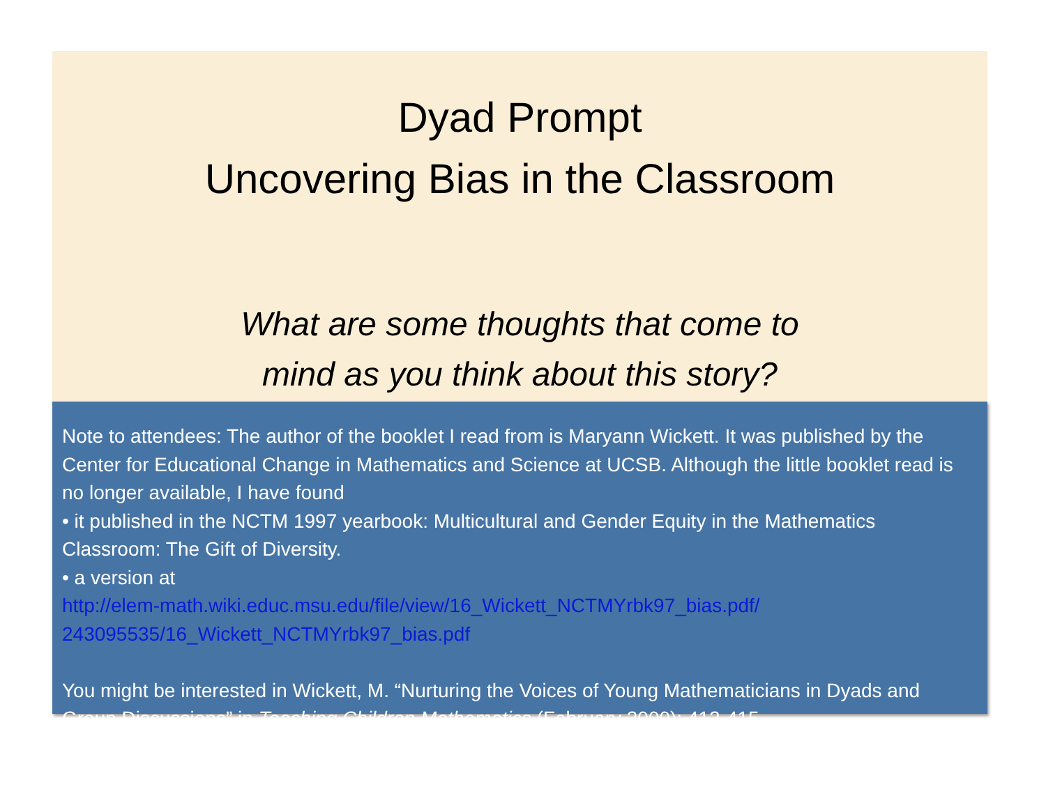Dyad Prompt
Uncovering Bias in the Classroom
What are some thoughts that come to
mind as you think about this story?
Note to attendees: The author of the booklet I read from is Maryann Wickett. It was published by the Center for Educational Change in Mathematics and Science at UCSB. Although the little booklet read is no longer available, I have found
• it published in the NCTM 1997 yearbook: Multicultural and Gender Equity in the Mathematics Classroom: The Gift of Diversity.
• a version at
http://elem-math.wiki.educ.msu.edu/file/view/16_Wickett_NCTMYrbk97_bias.pdf/ 243095535/16_Wickett_NCTMYrbk97_bias.pdf
You might be interested in Wickett, M. “Nurturing the Voices of Young Mathematicians in Dyads and Group Discussions” in Teaching Children Mathematics (February 2000): 412-415.